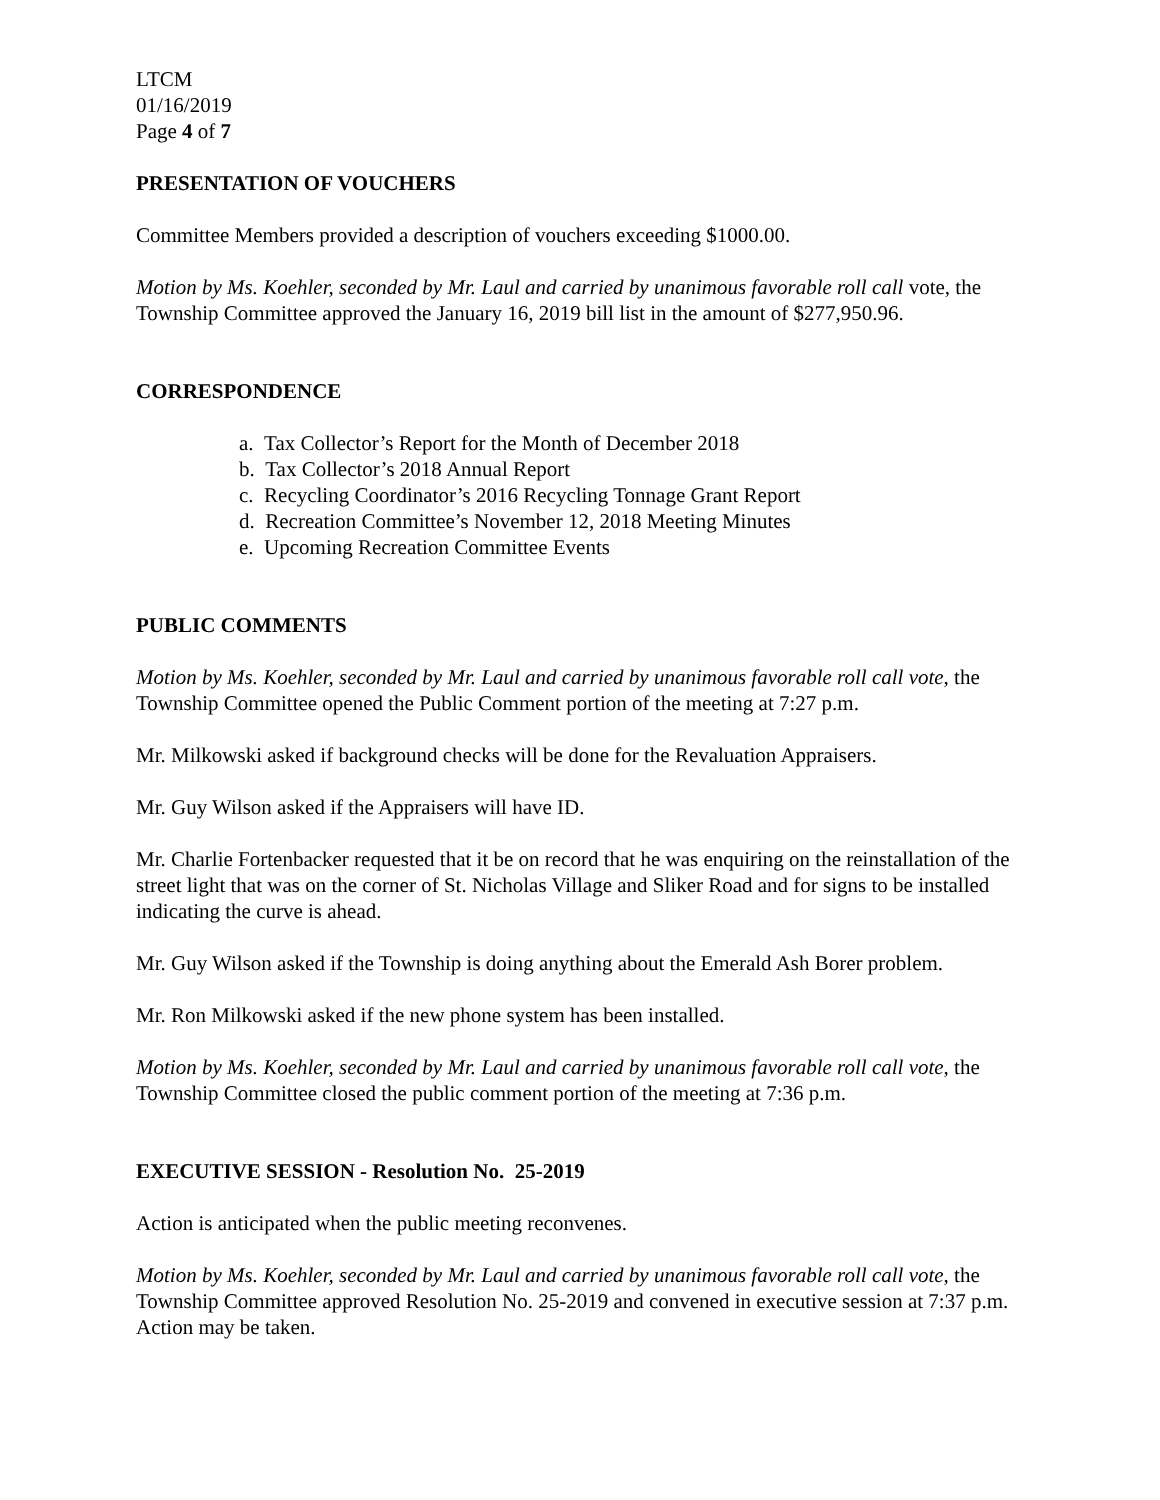LTCM
01/16/2019
Page 4 of 7
PRESENTATION OF VOUCHERS
Committee Members provided a description of vouchers exceeding $1000.00.
Motion by Ms. Koehler, seconded by Mr. Laul and carried by unanimous favorable roll call vote, the Township Committee approved the January 16, 2019 bill list in the amount of $277,950.96.
CORRESPONDENCE
a. Tax Collector’s Report for the Month of December 2018
b. Tax Collector’s 2018 Annual Report
c. Recycling Coordinator’s 2016 Recycling Tonnage Grant Report
d. Recreation Committee’s November 12, 2018 Meeting Minutes
e. Upcoming Recreation Committee Events
PUBLIC COMMENTS
Motion by Ms. Koehler, seconded by Mr. Laul and carried by unanimous favorable roll call vote, the Township Committee opened the Public Comment portion of the meeting at 7:27 p.m.
Mr. Milkowski asked if background checks will be done for the Revaluation Appraisers.
Mr. Guy Wilson asked if the Appraisers will have ID.
Mr. Charlie Fortenbacker requested that it be on record that he was enquiring on the reinstallation of the street light that was on the corner of St. Nicholas Village and Sliker Road and for signs to be installed indicating the curve is ahead.
Mr. Guy Wilson asked if the Township is doing anything about the Emerald Ash Borer problem.
Mr. Ron Milkowski asked if the new phone system has been installed.
Motion by Ms. Koehler, seconded by Mr. Laul and carried by unanimous favorable roll call vote, the Township Committee closed the public comment portion of the meeting at 7:36 p.m.
EXECUTIVE SESSION - Resolution No. 25-2019
Action is anticipated when the public meeting reconvenes.
Motion by Ms. Koehler, seconded by Mr. Laul and carried by unanimous favorable roll call vote, the Township Committee approved Resolution No. 25-2019 and convened in executive session at 7:37 p.m. Action may be taken.